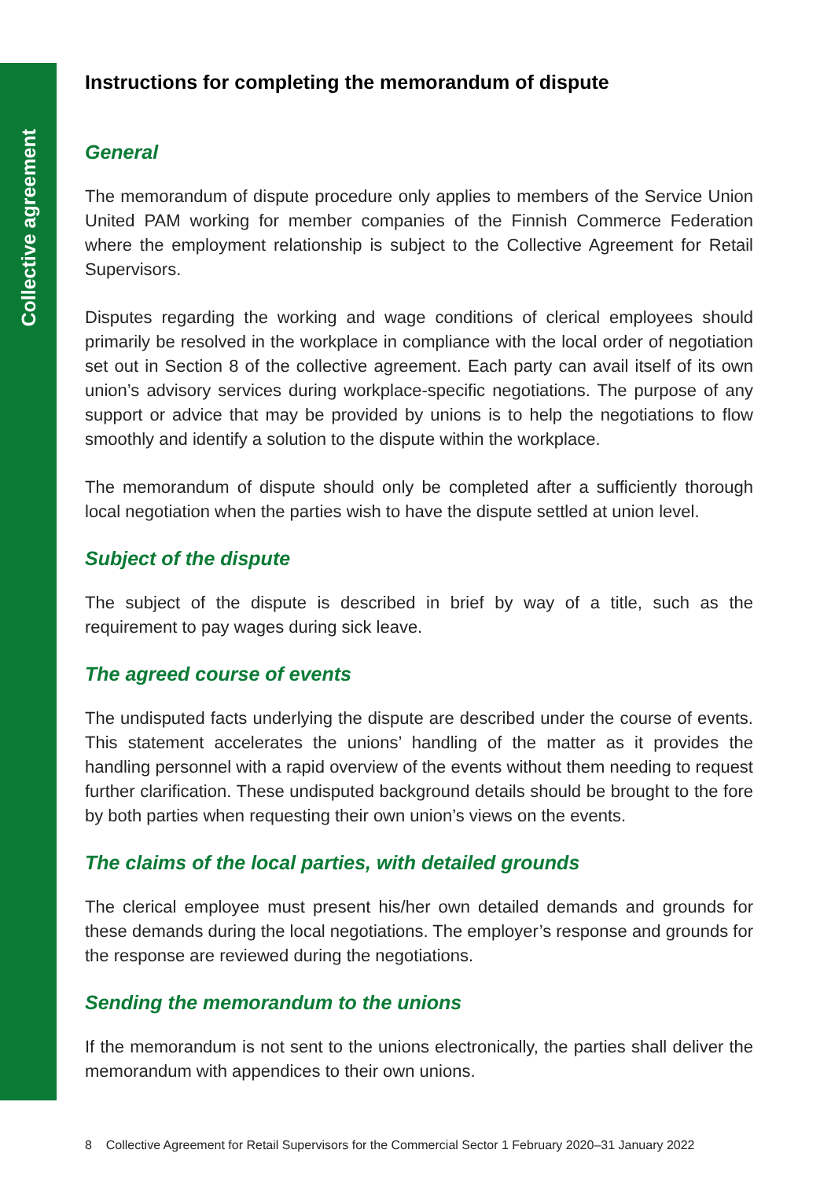Collective agreement
Instructions for completing the memorandum of dispute
General
The memorandum of dispute procedure only applies to members of the Service Union United PAM working for member companies of the Finnish Commerce Federation where the employment relationship is subject to the Collective Agreement for Retail Supervisors.
Disputes regarding the working and wage conditions of clerical employees should primarily be resolved in the workplace in compliance with the local order of negotiation set out in Section 8 of the collective agreement. Each party can avail itself of its own union’s advisory services during workplace-specific negotiations. The purpose of any support or advice that may be provided by unions is to help the negotiations to flow smoothly and identify a solution to the dispute within the workplace.
The memorandum of dispute should only be completed after a sufficiently thorough local negotiation when the parties wish to have the dispute settled at union level.
Subject of the dispute
The subject of the dispute is described in brief by way of a title, such as the requirement to pay wages during sick leave.
The agreed course of events
The undisputed facts underlying the dispute are described under the course of events. This statement accelerates the unions’ handling of the matter as it provides the handling personnel with a rapid overview of the events without them needing to request further clarification. These undisputed background details should be brought to the fore by both parties when requesting their own union’s views on the events.
The claims of the local parties, with detailed grounds
The clerical employee must present his/her own detailed demands and grounds for these demands during the local negotiations. The employer’s response and grounds for the response are reviewed during the negotiations.
Sending the memorandum to the unions
If the memorandum is not sent to the unions electronically, the parties shall deliver the memorandum with appendices to their own unions.
8 Collective Agreement for Retail Supervisors for the Commercial Sector 1 February 2020–31 January 2022